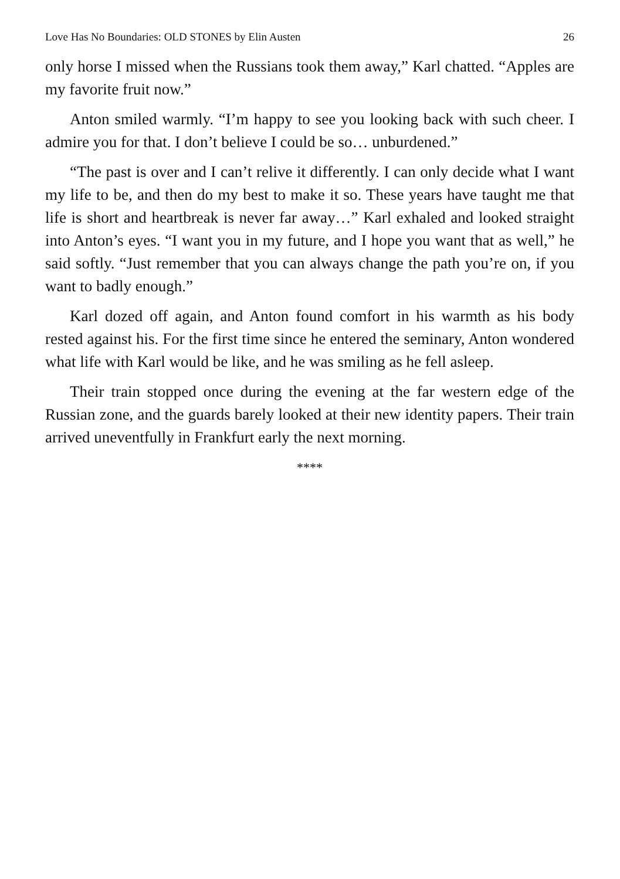Love Has No Boundaries: OLD STONES by Elin Austen 26
only horse I missed when the Russians took them away,” Karl chatted. “Apples are my favorite fruit now.”
Anton smiled warmly. “I’m happy to see you looking back with such cheer. I admire you for that. I don’t believe I could be so… unburdened.”
“The past is over and I can’t relive it differently. I can only decide what I want my life to be, and then do my best to make it so. These years have taught me that life is short and heartbreak is never far away…” Karl exhaled and looked straight into Anton’s eyes. “I want you in my future, and I hope you want that as well,” he said softly. “Just remember that you can always change the path you’re on, if you want to badly enough.”
Karl dozed off again, and Anton found comfort in his warmth as his body rested against his. For the first time since he entered the seminary, Anton wondered what life with Karl would be like, and he was smiling as he fell asleep.
Their train stopped once during the evening at the far western edge of the Russian zone, and the guards barely looked at their new identity papers. Their train arrived uneventfully in Frankfurt early the next morning.
****